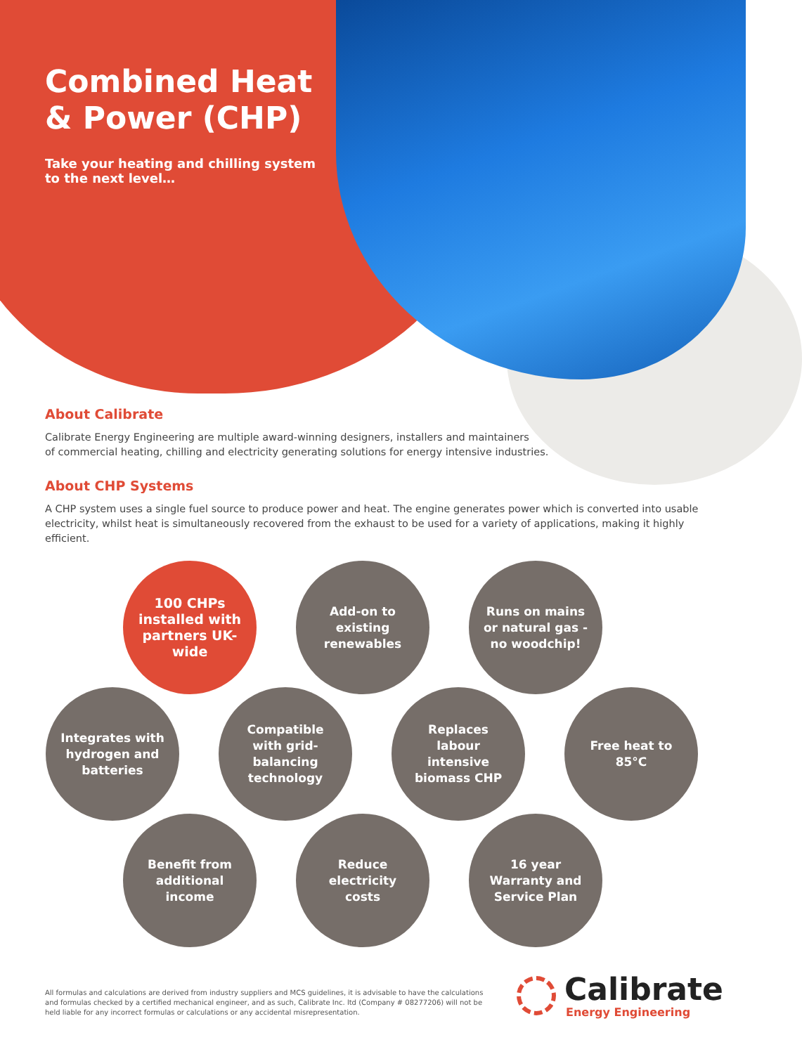Combined Heat & Power (CHP)
Take your heating and chilling system to the next level…
About Calibrate
Calibrate Energy Engineering are multiple award-winning designers, installers and maintainers
of commercial heating, chilling and electricity generating solutions for energy intensive industries.
About CHP Systems
A CHP system uses a single fuel source to produce power and heat. The engine generates power which is converted into usable electricity, whilst heat is simultaneously recovered from the exhaust to be used for a variety of applications, making it highly efficient.
100 CHPs installed with partners UK-wide
Add-on to existing renewables
Runs on mains or natural gas - no woodchip!
Integrates with hydrogen and batteries
Compatible with grid-balancing technology
Replaces labour intensive biomass CHP
Free heat to 85°C
Benefit from additional income
Reduce electricity costs
16 year Warranty and Service Plan
All formulas and calculations are derived from industry suppliers and MCS guidelines, it is advisable to have the calculations and formulas checked by a certified mechanical engineer, and as such, Calibrate Inc. ltd (Company # 08277206) will not be held liable for any incorrect formulas or calculations or any accidental misrepresentation.
Calibrate
Energy Engineering